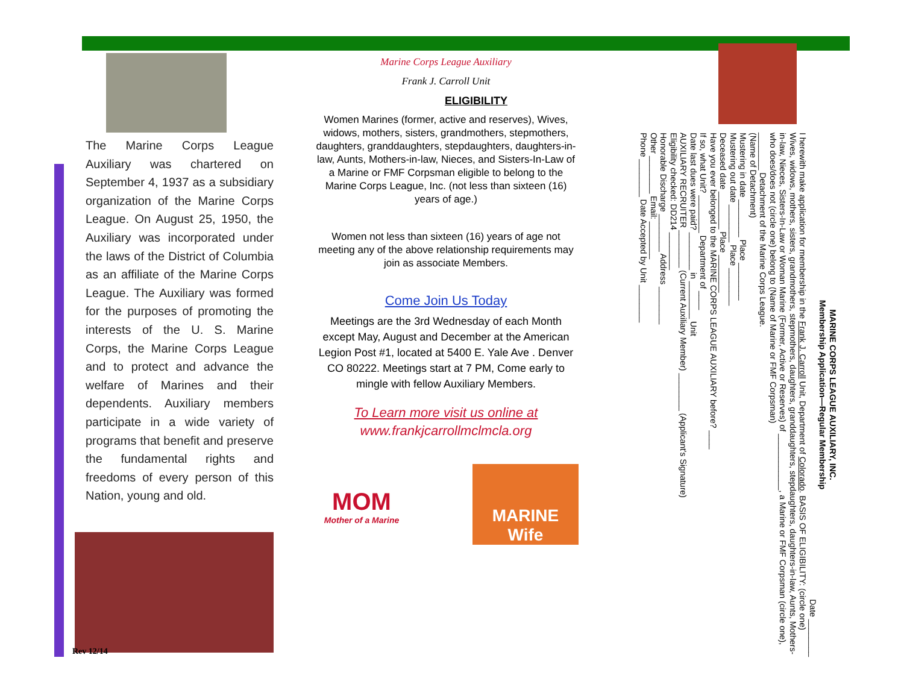The Marine Corps League Auxiliary was chartered on September 4, 1937 as a subsidiary organization of the Marine Corps League. On August 25, 1950, the Auxiliary was incorporated under the laws of the District of Columbia as an affiliate of the Marine Corps League. The Auxiliary was formed for the purposes of promoting the interests of the U. S. Marine Corps, the Marine Corps League and to protect and advance the welfare of Marines and their dependents. Auxiliary members participate in a wide variety of programs that benefit and preserve the fundamental rights and freedoms of every person of this Nation, young and old.
Rev 12/14
Marine Corps League Auxiliary
Frank J. Carroll Unit
ELIGIBILITY
Women Marines (former, active and reserves), Wives, widows, mothers, sisters, grandmothers, stepmothers, daughters, granddaughters, stepdaughters, daughters-in-law, Aunts, Mothers-in-law, Nieces, and Sisters-In-Law of a Marine or FMF Corpsman eligible to belong to the Marine Corps League, Inc. (not less than sixteen (16) years of age.)
Women not less than sixteen (16) years of age not meeting any of the above relationship requirements may join as associate Members.
Come Join Us Today
Meetings are the 3rd Wednesday of each Month except May, August and December at the American Legion Post #1, located at 5400 E. Yale Ave . Denver CO 80222. Meetings start at 7 PM, Come early to mingle with fellow Auxiliary Members.
To Learn more visit us online at
www.frankjcarrollmclmcla.org
MOM
Mother of a Marine
MARINE Wife
MARINE CORPS LEAGUE AUXILIARY, INC.
Membership Application—Regular Membership
Date ________
I herewith make application for membership in the Frank J. Carroll Unit, Department of Colorado. BASIS OF ELIGIBILITY: (circle one) Wives, widows, mothers, sisters, grandmothers, stepmothers, daughters, granddaughters, stepdaughters, daughters-in-law, Aunts, Mothers-in-law, Nieces, Sisters-In-Law or Woman Marine (Former, Active or Reserves) of ____________, a Marine or FMF Corpsman (circle one), who does/does not (circle one) belong to (Name of Marine or FMF Corpsman)
________ Detachment of the Marine Corps League.
(Name of Detachment)
Mustering in date ________ Place ________
Mustering out date ________ Place ________
Deceased date ________ Place ________
Have you ever belonged to the MARINE CORPS LEAGUE AUXILIARY before? ____
If so, what Unit? ________ Department of ____
Date last dues were paid? ________ in ________ Unit
AUXILIARY RECRUITER ________ (Current Auxiliary Member) ________ (Applicant's Signature)
Eligibility checked: DD214 ________
Honorable Discharge ________ Address ________
Other ________ Email: ________
Phone ________ Date Accepted by Unit ________